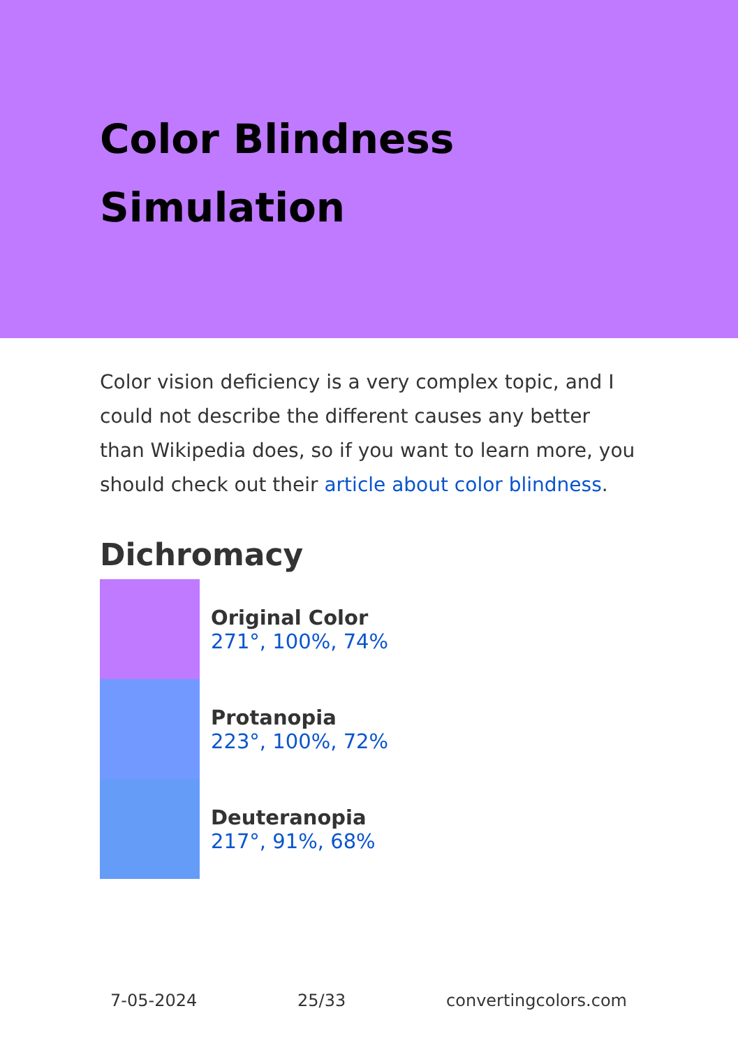Color Blindness
Simulation
Color vision deficiency is a very complex topic, and I could not describe the different causes any better than Wikipedia does, so if you want to learn more, you should check out their article about color blindness.
Dichromacy
Original Color
271°, 100%, 74%
Protanopia
223°, 100%, 72%
Deuteranopia
217°, 91%, 68%
7-05-2024 25/33 convertingcolors.com